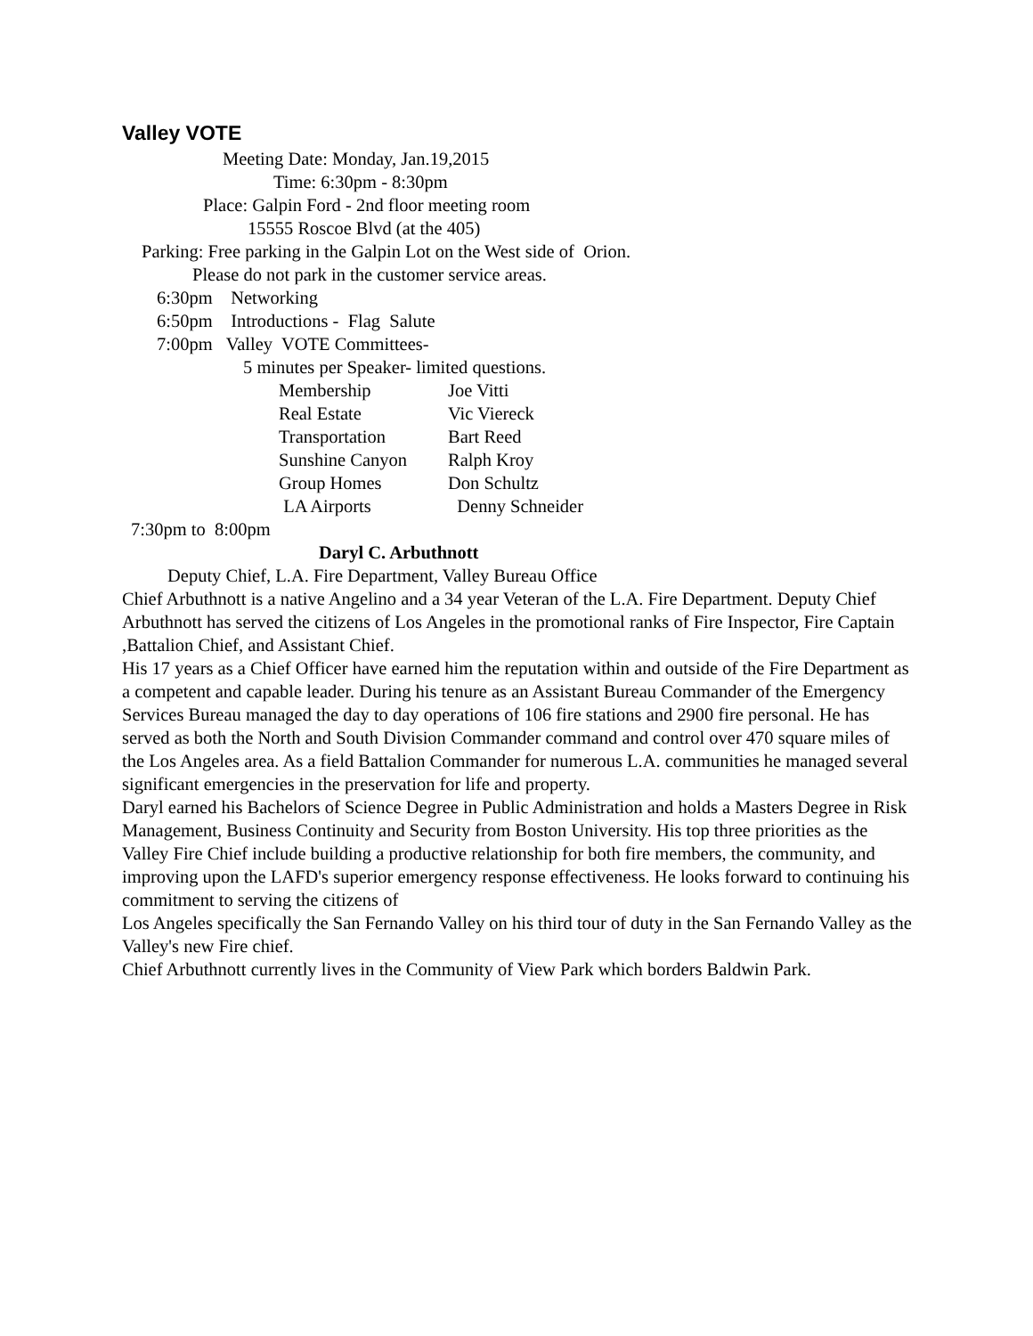Valley VOTE
Meeting Date: Monday, Jan.19,2015
Time: 6:30pm - 8:30pm
Place: Galpin Ford - 2nd floor meeting room
15555 Roscoe Blvd (at the 405)
Parking: Free parking in the Galpin Lot on the West side of Orion.
Please do not park in the customer service areas.
6:30pm Networking
6:50pm Introductions - Flag Salute
7:00pm Valley VOTE Committees-
5 minutes per Speaker- limited questions.
Membership Joe Vitti
Real Estate Vic Viereck
Transportation Bart Reed
Sunshine Canyon Ralph Kroy
Group Homes Don Schultz
LA Airports Denny Schneider
7:30pm to 8:00pm
Daryl C. Arbuthnott
Deputy Chief, L.A. Fire Department, Valley Bureau Office
Chief Arbuthnott is a native Angelino and a 34 year Veteran of the L.A. Fire Department. Deputy Chief Arbuthnott has served the citizens of Los Angeles in the promotional ranks of Fire Inspector, Fire Captain ,Battalion Chief, and Assistant Chief.
His 17 years as a Chief Officer have earned him the reputation within and outside of the Fire Department as a competent and capable leader. During his tenure as an Assistant Bureau Commander of the Emergency Services Bureau managed the day to day operations of 106 fire stations and 2900 fire personal. He has served as both the North and South Division Commander command and control over 470 square miles of the Los Angeles area. As a field Battalion Commander for numerous L.A. communities he managed several significant emergencies in the preservation for life and property.
Daryl earned his Bachelors of Science Degree in Public Administration and holds a Masters Degree in Risk Management, Business Continuity and Security from Boston University. His top three priorities as the Valley Fire Chief include building a productive relationship for both fire members, the community, and improving upon the LAFD's superior emergency response effectiveness. He looks forward to continuing his commitment to serving the citizens of
Los Angeles specifically the San Fernando Valley on his third tour of duty in the San Fernando Valley as the Valley's new Fire chief.
Chief Arbuthnott currently lives in the Community of View Park which borders Baldwin Park.